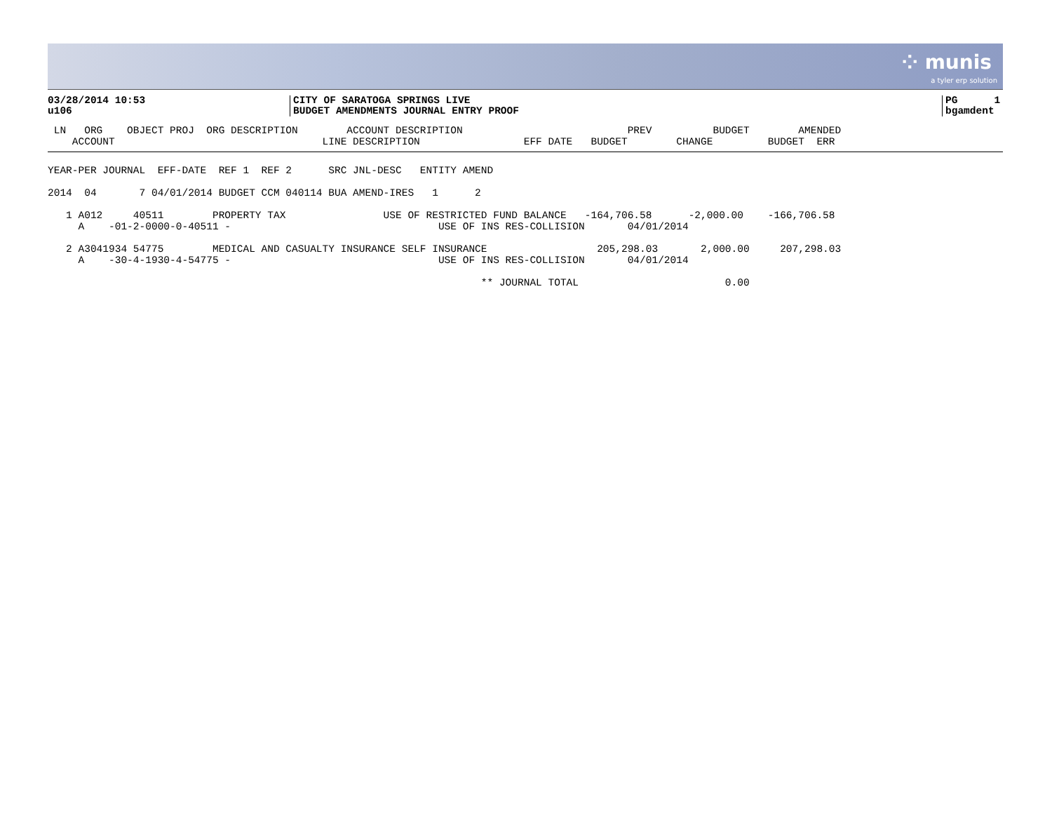⁘ munis
a tyler erp solution
03/28/2014 10:53 u106
CITY OF SARATOGA SPRINGS LIVE BUDGET AMENDMENTS JOURNAL ENTRY PROOF
PG 1 bgamdent
 LN   ORG    OBJECT PROJ  ORG DESCRIPTION        ACCOUNT DESCRIPTION                           PREV          BUDGET        AMENDED
    ACCOUNT                                  LINE DESCRIPTION                 EFF DATE   BUDGET        CHANGE         BUDGET  ERR
YEAR-PER JOURNAL  EFF-DATE  REF 1  REF 2      SRC JNL-DESC   ENTITY AMEND

2014  04       7 04/01/2014 BUDGET CCM 040114 BUA AMEND-IRES   1      2

   1 A012     40511        PROPERTY TAX                USE OF RESTRICTED FUND BALANCE   -164,706.58      -2,000.00    -166,706.58
     A    -01-2-0000-0-40511 -                                  USE OF INS RES-COLLISION       04/01/2014

   2 A3041934 54775        MEDICAL AND CASUALTY INSURANCE SELF INSURANCE                  205,298.03       2,000.00     207,298.03
     A    -30-4-1930-4-54775 -                                  USE OF INS RES-COLLISION       04/01/2014

                                                                       ** JOURNAL TOTAL                        0.00